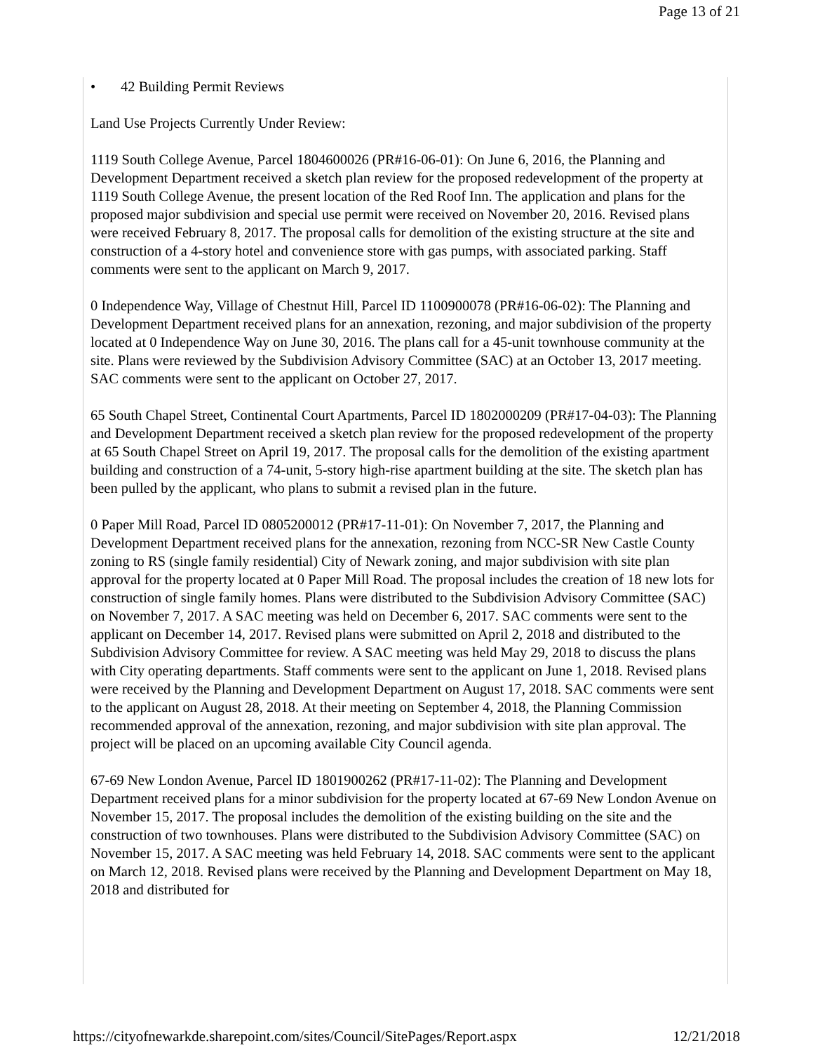Page 13 of 21
• 42 Building Permit Reviews
Land Use Projects Currently Under Review:
1119 South College Avenue, Parcel 1804600026 (PR#16-06-01): On June 6, 2016, the Planning and Development Department received a sketch plan review for the proposed redevelopment of the property at 1119 South College Avenue, the present location of the Red Roof Inn. The application and plans for the proposed major subdivision and special use permit were received on November 20, 2016. Revised plans were received February 8, 2017. The proposal calls for demolition of the existing structure at the site and construction of a 4-story hotel and convenience store with gas pumps, with associated parking. Staff comments were sent to the applicant on March 9, 2017.
0 Independence Way, Village of Chestnut Hill, Parcel ID 1100900078 (PR#16-06-02): The Planning and Development Department received plans for an annexation, rezoning, and major subdivision of the property located at 0 Independence Way on June 30, 2016. The plans call for a 45-unit townhouse community at the site. Plans were reviewed by the Subdivision Advisory Committee (SAC) at an October 13, 2017 meeting. SAC comments were sent to the applicant on October 27, 2017.
65 South Chapel Street, Continental Court Apartments, Parcel ID 1802000209 (PR#17-04-03): The Planning and Development Department received a sketch plan review for the proposed redevelopment of the property at 65 South Chapel Street on April 19, 2017. The proposal calls for the demolition of the existing apartment building and construction of a 74-unit, 5-story high-rise apartment building at the site. The sketch plan has been pulled by the applicant, who plans to submit a revised plan in the future.
0 Paper Mill Road, Parcel ID 0805200012 (PR#17-11-01): On November 7, 2017, the Planning and Development Department received plans for the annexation, rezoning from NCC-SR New Castle County zoning to RS (single family residential) City of Newark zoning, and major subdivision with site plan approval for the property located at 0 Paper Mill Road. The proposal includes the creation of 18 new lots for construction of single family homes. Plans were distributed to the Subdivision Advisory Committee (SAC) on November 7, 2017. A SAC meeting was held on December 6, 2017. SAC comments were sent to the applicant on December 14, 2017. Revised plans were submitted on April 2, 2018 and distributed to the Subdivision Advisory Committee for review. A SAC meeting was held May 29, 2018 to discuss the plans with City operating departments. Staff comments were sent to the applicant on June 1, 2018. Revised plans were received by the Planning and Development Department on August 17, 2018. SAC comments were sent to the applicant on August 28, 2018. At their meeting on September 4, 2018, the Planning Commission recommended approval of the annexation, rezoning, and major subdivision with site plan approval. The project will be placed on an upcoming available City Council agenda.
67-69 New London Avenue, Parcel ID 1801900262 (PR#17-11-02): The Planning and Development Department received plans for a minor subdivision for the property located at 67-69 New London Avenue on November 15, 2017. The proposal includes the demolition of the existing building on the site and the construction of two townhouses. Plans were distributed to the Subdivision Advisory Committee (SAC) on November 15, 2017. A SAC meeting was held February 14, 2018. SAC comments were sent to the applicant on March 12, 2018. Revised plans were received by the Planning and Development Department on May 18, 2018 and distributed for
https://cityofnewarkde.sharepoint.com/sites/Council/SitePages/Report.aspx 12/21/2018